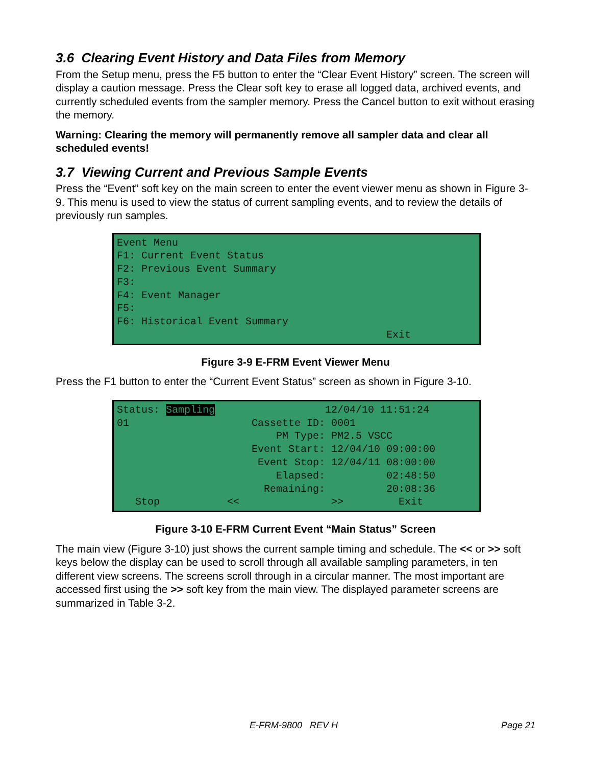3.6 Clearing Event History and Data Files from Memory
From the Setup menu, press the F5 button to enter the “Clear Event History” screen. The screen will display a caution message. Press the Clear soft key to erase all logged data, archived events, and currently scheduled events from the sampler memory. Press the Cancel button to exit without erasing the memory.
Warning: Clearing the memory will permanently remove all sampler data and clear all scheduled events!
3.7 Viewing Current and Previous Sample Events
Press the “Event” soft key on the main screen to enter the event viewer menu as shown in Figure 3-9. This menu is used to view the status of current sampling events, and to review the details of previously run samples.
Event Menu F1: Current Event Status F2: Previous Event Summary F3: F4: Event Manager F5: F6: Historical Event Summary Exit
Figure 3-9 E-FRM Event Viewer Menu
Press the F1 button to enter the “Current Event Status” screen as shown in Figure 3-10.
Status: Sampling 12/04/10 11:51:24 01 Cassette ID: 0001 PM Type: PM2.5 VSCC Event Start: 12/04/10 09:00:00 Event Stop: 12/04/11 08:00:00 Elapsed: 02:48:50 Remaining: 20:08:36 Stop << >> Exit
Figure 3-10 E-FRM Current Event “Main Status” Screen
The main view (Figure 3-10) just shows the current sample timing and schedule. The << or >> soft keys below the display can be used to scroll through all available sampling parameters, in ten different view screens. The screens scroll through in a circular manner. The most important are accessed first using the >> soft key from the main view. The displayed parameter screens are summarized in Table 3-2.
E-FRM-9800 REV H Page 21